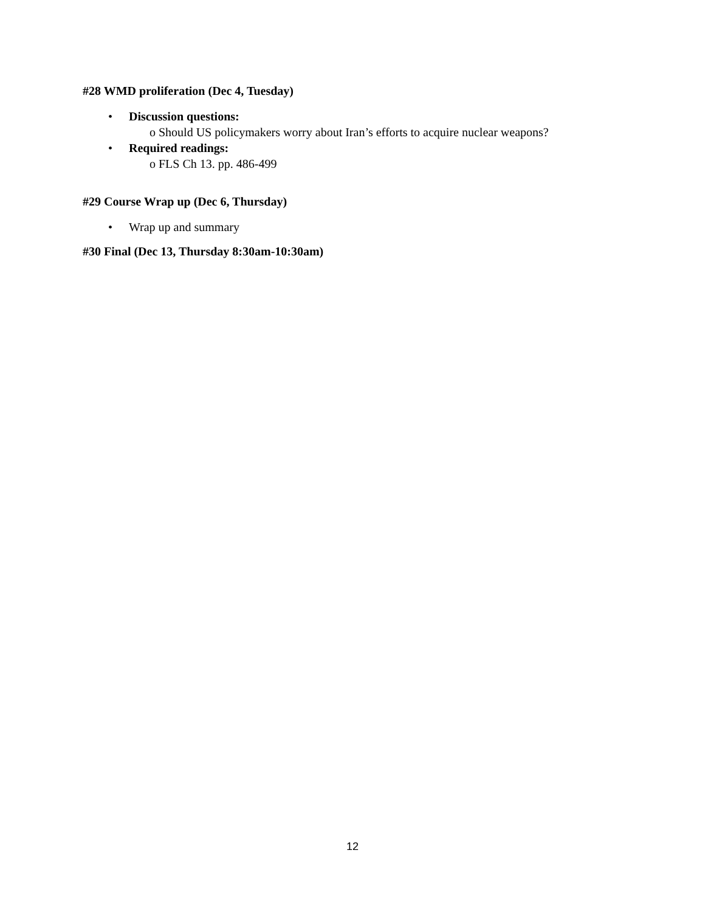#28 WMD proliferation (Dec 4, Tuesday)
• Discussion questions:
o Should US policymakers worry about Iran’s efforts to acquire nuclear weapons?
• Required readings:
o FLS Ch 13. pp. 486-499
#29 Course Wrap up (Dec 6, Thursday)
• Wrap up and summary
#30 Final (Dec 13, Thursday 8:30am-10:30am)
12